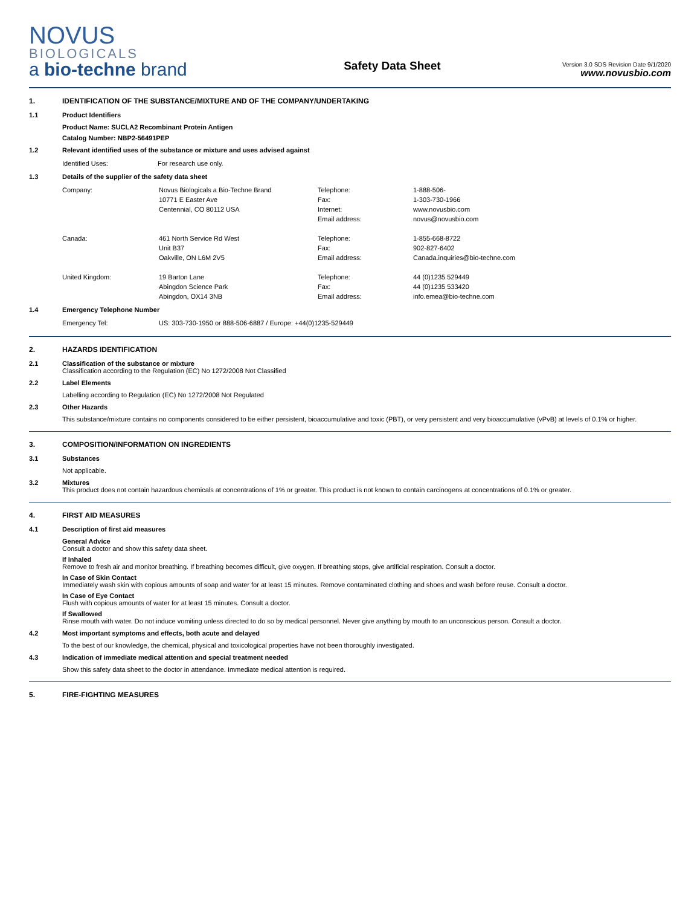NOVUS
BIOLOGICALS
a bio-techne brand
Safety Data Sheet
Version 3.0 SDS Revision Date 9/1/2020
www.novusbio.com
1. IDENTIFICATION OF THE SUBSTANCE/MIXTURE AND OF THE COMPANY/UNDERTAKING
1.1 Product Identifiers
Product Name: SUCLA2 Recombinant Protein Antigen
Catalog Number: NBP2-56491PEP
1.2 Relevant identified uses of the substance or mixture and uses advised against
| Identified Uses: | For research use only. |
1.3 Details of the supplier of the safety data sheet
| Company: | Novus Biologicals a Bio-Techne Brand | Telephone: | 1-888-506- |
| | 10771 E Easter Ave | Fax: | 1-303-730-1966 |
| | Centennial, CO 80112 USA | Internet: | www.novusbio.com |
| | | Email address: | novus@novusbio.com |
| Canada: | 461 North Service Rd West | Telephone: | 1-855-668-8722 |
| | Unit B37 | Fax: | 902-827-6402 |
| | Oakville, ON L6M 2V5 | Email address: | Canada.inquiries@bio-techne.com |
| United Kingdom: | 19 Barton Lane | Telephone: | 44 (0)1235 529449 |
| | Abingdon Science Park | Fax: | 44 (0)1235 533420 |
| | Abingdon, OX14 3NB | Email address: | info.emea@bio-techne.com |
1.4 Emergency Telephone Number
| Emergency Tel: | US: 303-730-1950 or 888-506-6887 / Europe: +44(0)1235-529449 |
2. HAZARDS IDENTIFICATION
2.1 Classification of the substance or mixture
Classification according to the Regulation (EC) No 1272/2008 Not Classified
2.2 Label Elements
Labelling according to Regulation (EC) No 1272/2008 Not Regulated
2.3 Other Hazards
This substance/mixture contains no components considered to be either persistent, bioaccumulative and toxic (PBT), or very persistent and very bioaccumulative (vPvB) at levels of 0.1% or higher.
3. COMPOSITION/INFORMATION ON INGREDIENTS
3.1 Substances
Not applicable.
3.2 Mixtures
This product does not contain hazardous chemicals at concentrations of 1% or greater. This product is not known to contain carcinogens at concentrations of 0.1% or greater.
4. FIRST AID MEASURES
4.1 Description of first aid measures
General Advice
Consult a doctor and show this safety data sheet.
If Inhaled
Remove to fresh air and monitor breathing. If breathing becomes difficult, give oxygen. If breathing stops, give artificial respiration. Consult a doctor.
In Case of Skin Contact
Immediately wash skin with copious amounts of soap and water for at least 15 minutes. Remove contaminated clothing and shoes and wash before reuse. Consult a doctor.
In Case of Eye Contact
Flush with copious amounts of water for at least 15 minutes. Consult a doctor.
If Swallowed
Rinse mouth with water. Do not induce vomiting unless directed to do so by medical personnel. Never give anything by mouth to an unconscious person. Consult a doctor.
4.2 Most important symptoms and effects, both acute and delayed
To the best of our knowledge, the chemical, physical and toxicological properties have not been thoroughly investigated.
4.3 Indication of immediate medical attention and special treatment needed
Show this safety data sheet to the doctor in attendance. Immediate medical attention is required.
5. FIRE-FIGHTING MEASURES